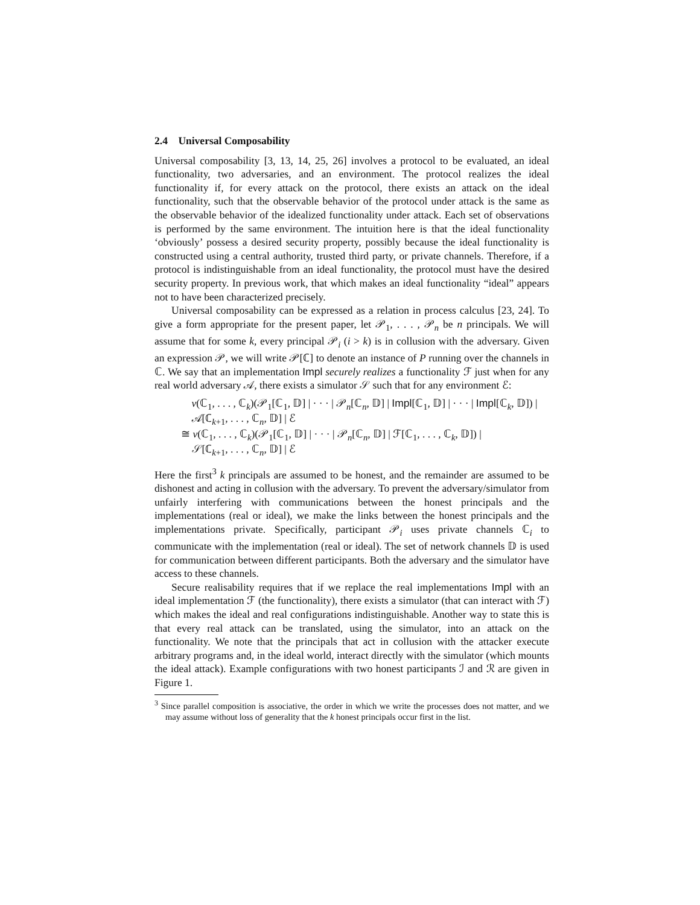2.4 Universal Composability
Universal composability [3, 13, 14, 25, 26] involves a protocol to be evaluated, an ideal functionality, two adversaries, and an environment. The protocol realizes the ideal functionality if, for every attack on the protocol, there exists an attack on the ideal functionality, such that the observable behavior of the protocol under attack is the same as the observable behavior of the idealized functionality under attack. Each set of observations is performed by the same environment. The intuition here is that the ideal functionality ‘obviously’ possess a desired security property, possibly because the ideal functionality is constructed using a central authority, trusted third party, or private channels. Therefore, if a protocol is indistinguishable from an ideal functionality, the protocol must have the desired security property. In previous work, that which makes an ideal functionality “ideal” appears not to have been characterized precisely.
Universal composability can be expressed as a relation in process calculus [23, 24]. To give a form appropriate for the present paper, let 𝒫<sub>1</sub>, . . . , 𝒫<sub>n</sub> be n principals. We will assume that for some k, every principal 𝒫<sub>i</sub> (i > k) is in collusion with the adversary. Given an expression 𝒫, we will write 𝒫[ℂ] to denote an instance of P running over the channels in ℂ. We say that an implementation Impl securely realizes a functionality ℱ just when for any real world adversary 𝒜, there exists a simulator 𝒮 such that for any environment ℰ:
ν(ℂ<sub>1</sub>, . . . , ℂ<sub>k</sub>)(𝒫<sub>1</sub>[ℂ<sub>1</sub>, 𝔻] | · · · | 𝒫<sub>n</sub>[ℂ<sub>n</sub>, 𝔻] | Impl[ℂ<sub>1</sub>, 𝔻] | · · · | Impl[ℂ<sub>k</sub>, 𝔻]) |
𝒜[ℂ<sub>k+1</sub>, . . . , ℂ<sub>n</sub>, 𝔻] | ℰ
≅ ν(ℂ<sub>1</sub>, . . . , ℂ<sub>k</sub>)(𝒫<sub>1</sub>[ℂ<sub>1</sub>, 𝔻] | · · · | 𝒫<sub>n</sub>[ℂ<sub>n</sub>, 𝔻] | ℱ[ℂ<sub>1</sub>, . . . , ℂ<sub>k</sub>, 𝔻]) |
𝒮[ℂ<sub>k+1</sub>, . . . , ℂ<sub>n</sub>, 𝔻] | ℰ
Here the first<sup>3</sup> k principals are assumed to be honest, and the remainder are assumed to be dishonest and acting in collusion with the adversary. To prevent the adversary/simulator from unfairly interfering with communications between the honest principals and the implementations (real or ideal), we make the links between the honest principals and the implementations private. Specifically, participant 𝒫<sub>i</sub> uses private channels ℂ<sub>i</sub> to communicate with the implementation (real or ideal). The set of network channels 𝔻 is used for communication between different participants. Both the adversary and the simulator have access to these channels.
Secure realisability requires that if we replace the real implementations Impl with an ideal implementation ℱ (the functionality), there exists a simulator (that can interact with ℱ) which makes the ideal and real configurations indistinguishable. Another way to state this is that every real attack can be translated, using the simulator, into an attack on the functionality. We note that the principals that act in collusion with the attacker execute arbitrary programs and, in the ideal world, interact directly with the simulator (which mounts the ideal attack). Example configurations with two honest participants ℐ and ℛ are given in Figure 1.
<sup>3</sup> Since parallel composition is associative, the order in which we write the processes does not matter, and we may assume without loss of generality that the k honest principals occur first in the list.